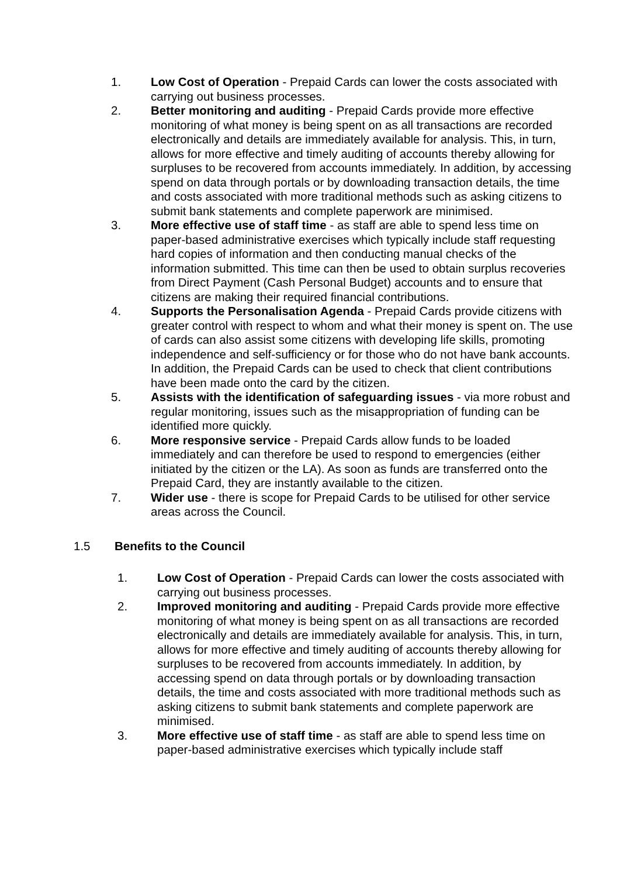1. Low Cost of Operation - Prepaid Cards can lower the costs associated with carrying out business processes.
2. Better monitoring and auditing - Prepaid Cards provide more effective monitoring of what money is being spent on as all transactions are recorded electronically and details are immediately available for analysis. This, in turn, allows for more effective and timely auditing of accounts thereby allowing for surpluses to be recovered from accounts immediately. In addition, by accessing spend on data through portals or by downloading transaction details, the time and costs associated with more traditional methods such as asking citizens to submit bank statements and complete paperwork are minimised.
3. More effective use of staff time - as staff are able to spend less time on paper-based administrative exercises which typically include staff requesting hard copies of information and then conducting manual checks of the information submitted. This time can then be used to obtain surplus recoveries from Direct Payment (Cash Personal Budget) accounts and to ensure that citizens are making their required financial contributions.
4. Supports the Personalisation Agenda - Prepaid Cards provide citizens with greater control with respect to whom and what their money is spent on. The use of cards can also assist some citizens with developing life skills, promoting independence and self-sufficiency or for those who do not have bank accounts. In addition, the Prepaid Cards can be used to check that client contributions have been made onto the card by the citizen.
5. Assists with the identification of safeguarding issues - via more robust and regular monitoring, issues such as the misappropriation of funding can be identified more quickly.
6. More responsive service - Prepaid Cards allow funds to be loaded immediately and can therefore be used to respond to emergencies (either initiated by the citizen or the LA). As soon as funds are transferred onto the Prepaid Card, they are instantly available to the citizen.
7. Wider use - there is scope for Prepaid Cards to be utilised for other service areas across the Council.
1.5 Benefits to the Council
1. Low Cost of Operation - Prepaid Cards can lower the costs associated with carrying out business processes.
2. Improved monitoring and auditing - Prepaid Cards provide more effective monitoring of what money is being spent on as all transactions are recorded electronically and details are immediately available for analysis. This, in turn, allows for more effective and timely auditing of accounts thereby allowing for surpluses to be recovered from accounts immediately. In addition, by accessing spend on data through portals or by downloading transaction details, the time and costs associated with more traditional methods such as asking citizens to submit bank statements and complete paperwork are minimised.
3. More effective use of staff time - as staff are able to spend less time on paper-based administrative exercises which typically include staff